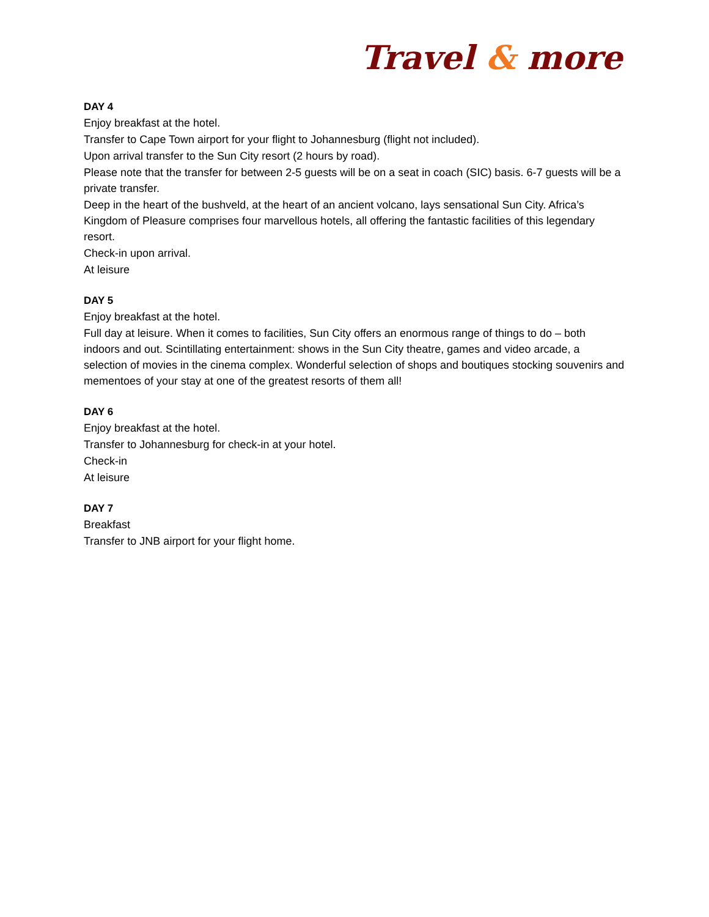Travel & more
DAY 4
Enjoy breakfast at the hotel.
Transfer to Cape Town airport for your flight to Johannesburg (flight not included).
Upon arrival transfer to the Sun City resort (2 hours by road).
Please note that the transfer for between 2-5 guests will be on a seat in coach (SIC) basis. 6-7 guests will be a private transfer.
Deep in the heart of the bushveld, at the heart of an ancient volcano, lays sensational Sun City. Africa’s Kingdom of Pleasure comprises four marvellous hotels, all offering the fantastic facilities of this legendary resort.
Check-in upon arrival.
At leisure
DAY 5
Enjoy breakfast at the hotel.
Full day at leisure. When it comes to facilities, Sun City offers an enormous range of things to do – both indoors and out. Scintillating entertainment: shows in the Sun City theatre, games and video arcade, a selection of movies in the cinema complex. Wonderful selection of shops and boutiques stocking souvenirs and mementoes of your stay at one of the greatest resorts of them all!
DAY 6
Enjoy breakfast at the hotel.
Transfer to Johannesburg for check-in at your hotel.
Check-in
At leisure
DAY 7
Breakfast
Transfer to JNB airport for your flight home.